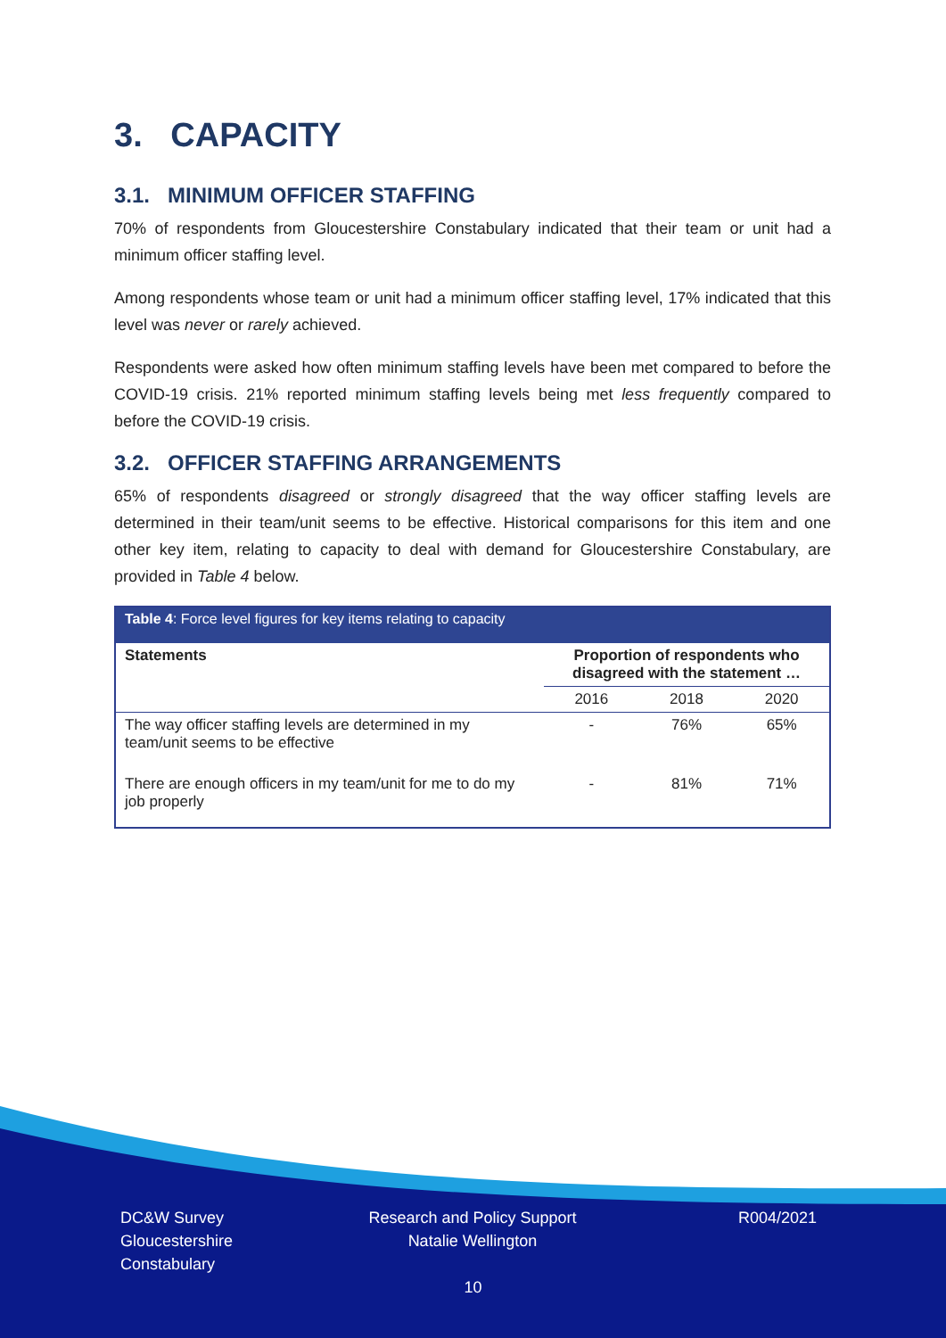3. CAPACITY
3.1. MINIMUM OFFICER STAFFING
70% of respondents from Gloucestershire Constabulary indicated that their team or unit had a minimum officer staffing level.
Among respondents whose team or unit had a minimum officer staffing level, 17% indicated that this level was never or rarely achieved.
Respondents were asked how often minimum staffing levels have been met compared to before the COVID-19 crisis. 21% reported minimum staffing levels being met less frequently compared to before the COVID-19 crisis.
3.2. OFFICER STAFFING ARRANGEMENTS
65% of respondents disagreed or strongly disagreed that the way officer staffing levels are determined in their team/unit seems to be effective. Historical comparisons for this item and one other key item, relating to capacity to deal with demand for Gloucestershire Constabulary, are provided in Table 4 below.
Table 4: Force level figures for key items relating to capacity
| Statements | Proportion of respondents who disagreed with the statement … | | |
| --- | --- | --- | --- |
| | 2016 | 2018 | 2020 |
| The way officer staffing levels are determined in my team/unit seems to be effective | - | 76% | 65% |
| There are enough officers in my team/unit for me to do my job properly | - | 81% | 71% |
DC&W Survey
Gloucestershire
Constabulary
Research and Policy Support
Natalie Wellington
R004/2021
10